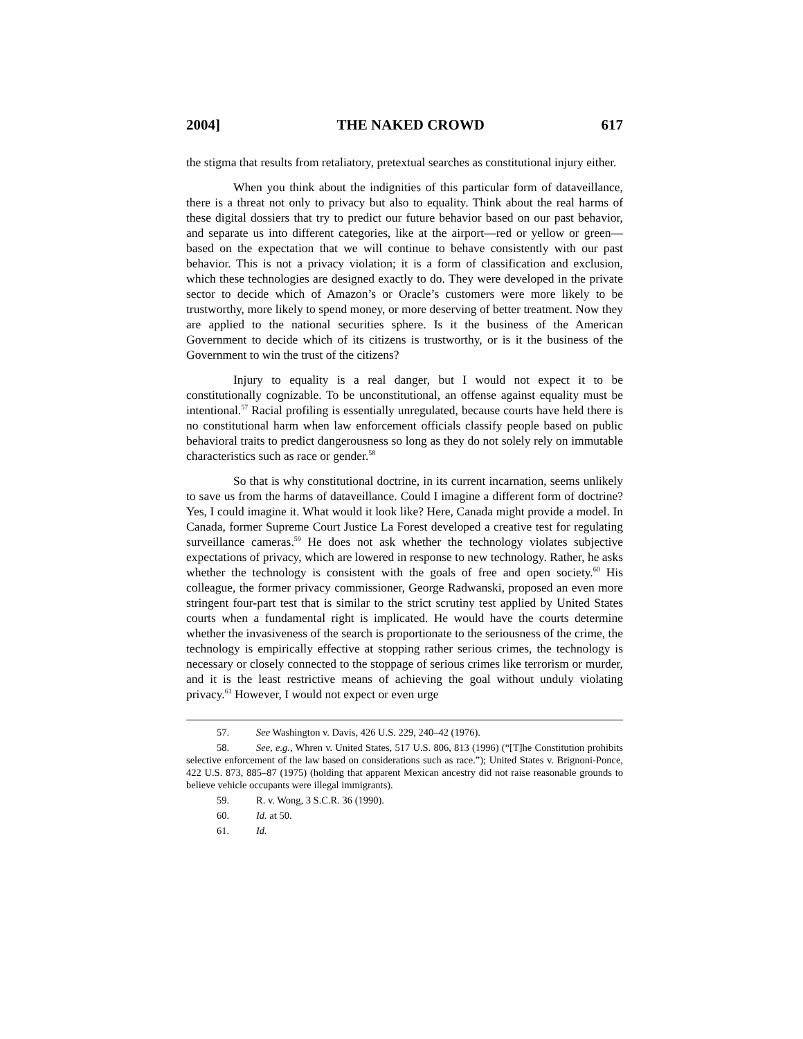2004] THE NAKED CROWD 617
the stigma that results from retaliatory, pretextual searches as constitutional injury either.
When you think about the indignities of this particular form of dataveillance, there is a threat not only to privacy but also to equality. Think about the real harms of these digital dossiers that try to predict our future behavior based on our past behavior, and separate us into different categories, like at the airport—red or yellow or green—based on the expectation that we will continue to behave consistently with our past behavior. This is not a privacy violation; it is a form of classification and exclusion, which these technologies are designed exactly to do. They were developed in the private sector to decide which of Amazon’s or Oracle’s customers were more likely to be trustworthy, more likely to spend money, or more deserving of better treatment. Now they are applied to the national securities sphere. Is it the business of the American Government to decide which of its citizens is trustworthy, or is it the business of the Government to win the trust of the citizens?
Injury to equality is a real danger, but I would not expect it to be constitutionally cognizable. To be unconstitutional, an offense against equality must be intentional.<sup>57</sup> Racial profiling is essentially unregulated, because courts have held there is no constitutional harm when law enforcement officials classify people based on public behavioral traits to predict dangerousness so long as they do not solely rely on immutable characteristics such as race or gender.<sup>58</sup>
So that is why constitutional doctrine, in its current incarnation, seems unlikely to save us from the harms of dataveillance. Could I imagine a different form of doctrine? Yes, I could imagine it. What would it look like? Here, Canada might provide a model. In Canada, former Supreme Court Justice La Forest developed a creative test for regulating surveillance cameras.<sup>59</sup> He does not ask whether the technology violates subjective expectations of privacy, which are lowered in response to new technology. Rather, he asks whether the technology is consistent with the goals of free and open society.<sup>60</sup> His colleague, the former privacy commissioner, George Radwanski, proposed an even more stringent four-part test that is similar to the strict scrutiny test applied by United States courts when a fundamental right is implicated. He would have the courts determine whether the invasiveness of the search is proportionate to the seriousness of the crime, the technology is empirically effective at stopping rather serious crimes, the technology is necessary or closely connected to the stoppage of serious crimes like terrorism or murder, and it is the least restrictive means of achieving the goal without unduly violating privacy.<sup>61</sup> However, I would not expect or even urge
57. See Washington v. Davis, 426 U.S. 229, 240–42 (1976).
58. See, e.g., Whren v. United States, 517 U.S. 806, 813 (1996) (“[T]he Constitution prohibits selective enforcement of the law based on considerations such as race.”); United States v. Brignoni-Ponce, 422 U.S. 873, 885–87 (1975) (holding that apparent Mexican ancestry did not raise reasonable grounds to believe vehicle occupants were illegal immigrants).
59. R. v. Wong, 3 S.C.R. 36 (1990).
60. Id. at 50.
61. Id.